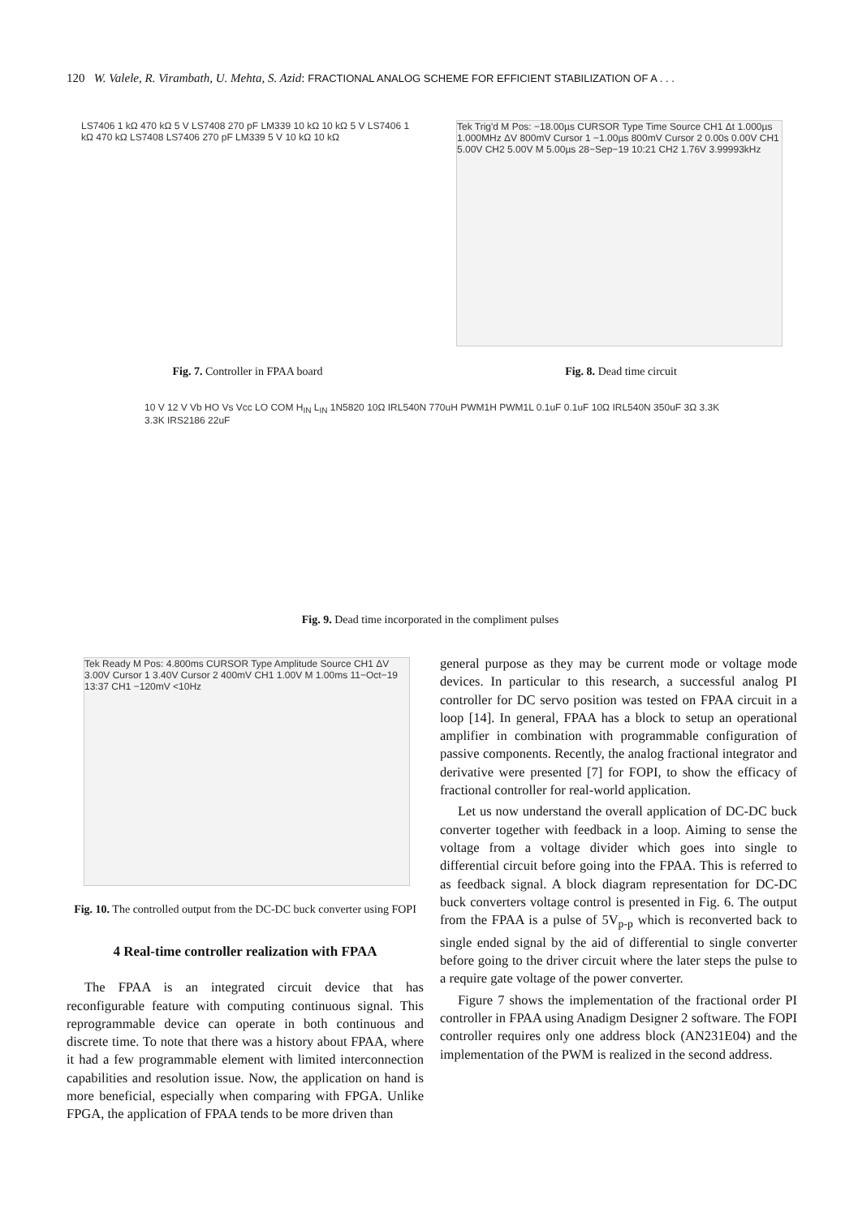120 W. Valele, R. Virambath, U. Mehta, S. Azid: FRACTIONAL ANALOG SCHEME FOR EFFICIENT STABILIZATION OF A . . .
LS7406 1 kΩ 470 kΩ 5 V LS7408 270 pF LM339 10 kΩ 10 kΩ 5 V LS7406 1 kΩ 470 kΩ LS7408 LS7406 270 pF LM339 5 V 10 kΩ 10 kΩ
Tek Trig'd M Pos: −18.00µs CURSOR Type Time Source CH1 Δt 1.000µs 1.000MHz ΔV 800mV Cursor 1 −1.00µs 800mV Cursor 2 0.00s 0.00V CH1 5.00V CH2 5.00V M 5.00µs 28−Sep−19 10:21 CH2 1.76V 3.99993kHz
Fig. 7. Controller in FPAA board Fig. 8. Dead time circuit
10 V 12 V Vb HO Vs Vcc LO COM H<sub>IN</sub> L<sub>IN</sub> 1N5820 10Ω IRL540N 770uH PWM1H PWM1L 0.1uF 0.1uF 10Ω IRL540N 350uF 3Ω 3.3K 3.3K IRS2186 22uF
Fig. 9. Dead time incorporated in the compliment pulses
Tek Ready M Pos: 4.800ms CURSOR Type Amplitude Source CH1 ΔV 3.00V Cursor 1 3.40V Cursor 2 400mV CH1 1.00V M 1.00ms 11−Oct−19 13:37 CH1 −120mV <10Hz
Fig. 10. The controlled output from the DC-DC buck converter using FOPI
4 Real-time controller realization with FPAA
The FPAA is an integrated circuit device that has reconfigurable feature with computing continuous signal. This reprogrammable device can operate in both continuous and discrete time. To note that there was a history about FPAA, where it had a few programmable element with limited interconnection capabilities and resolution issue. Now, the application on hand is more beneficial, especially when comparing with FPGA. Unlike FPGA, the application of FPAA tends to be more driven than
general purpose as they may be current mode or voltage mode devices. In particular to this research, a successful analog PI controller for DC servo position was tested on FPAA circuit in a loop [14]. In general, FPAA has a block to setup an operational amplifier in combination with programmable configuration of passive components. Recently, the analog fractional integrator and derivative were presented [7] for FOPI, to show the efficacy of fractional controller for real-world application.
Let us now understand the overall application of DC-DC buck converter together with feedback in a loop. Aiming to sense the voltage from a voltage divider which goes into single to differential circuit before going into the FPAA. This is referred to as feedback signal. A block diagram representation for DC-DC buck converters voltage control is presented in Fig. 6. The output from the FPAA is a pulse of 5V<sub>p-p</sub> which is reconverted back to single ended signal by the aid of differential to single converter before going to the driver circuit where the later steps the pulse to a require gate voltage of the power converter.
Figure 7 shows the implementation of the fractional order PI controller in FPAA using Anadigm Designer 2 software. The FOPI controller requires only one address block (AN231E04) and the implementation of the PWM is realized in the second address.